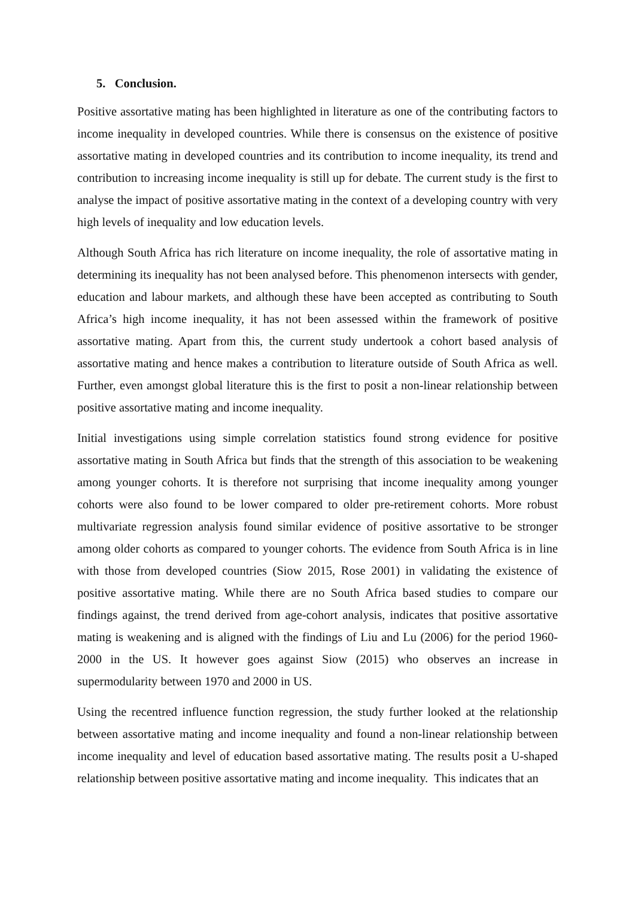5. Conclusion.
Positive assortative mating has been highlighted in literature as one of the contributing factors to income inequality in developed countries. While there is consensus on the existence of positive assortative mating in developed countries and its contribution to income inequality, its trend and contribution to increasing income inequality is still up for debate. The current study is the first to analyse the impact of positive assortative mating in the context of a developing country with very high levels of inequality and low education levels.
Although South Africa has rich literature on income inequality, the role of assortative mating in determining its inequality has not been analysed before. This phenomenon intersects with gender, education and labour markets, and although these have been accepted as contributing to South Africa’s high income inequality, it has not been assessed within the framework of positive assortative mating. Apart from this, the current study undertook a cohort based analysis of assortative mating and hence makes a contribution to literature outside of South Africa as well. Further, even amongst global literature this is the first to posit a non-linear relationship between positive assortative mating and income inequality.
Initial investigations using simple correlation statistics found strong evidence for positive assortative mating in South Africa but finds that the strength of this association to be weakening among younger cohorts. It is therefore not surprising that income inequality among younger cohorts were also found to be lower compared to older pre-retirement cohorts. More robust multivariate regression analysis found similar evidence of positive assortative to be stronger among older cohorts as compared to younger cohorts. The evidence from South Africa is in line with those from developed countries (Siow 2015, Rose 2001) in validating the existence of positive assortative mating. While there are no South Africa based studies to compare our findings against, the trend derived from age-cohort analysis, indicates that positive assortative mating is weakening and is aligned with the findings of Liu and Lu (2006) for the period 1960-2000 in the US. It however goes against Siow (2015) who observes an increase in supermodularity between 1970 and 2000 in US.
Using the recentred influence function regression, the study further looked at the relationship between assortative mating and income inequality and found a non-linear relationship between income inequality and level of education based assortative mating. The results posit a U-shaped relationship between positive assortative mating and income inequality. This indicates that an